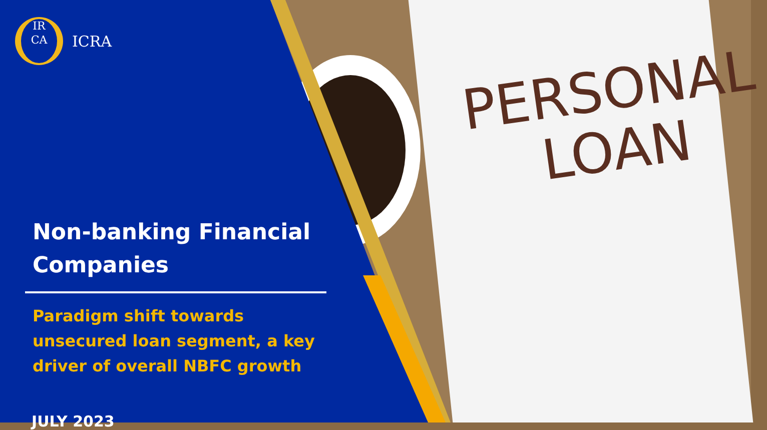PERSONAL
LOAN
IR
CA
ICRA
Non-banking Financial Companies
Paradigm shift towards unsecured loan segment, a key driver of overall NBFC growth
JULY 2023